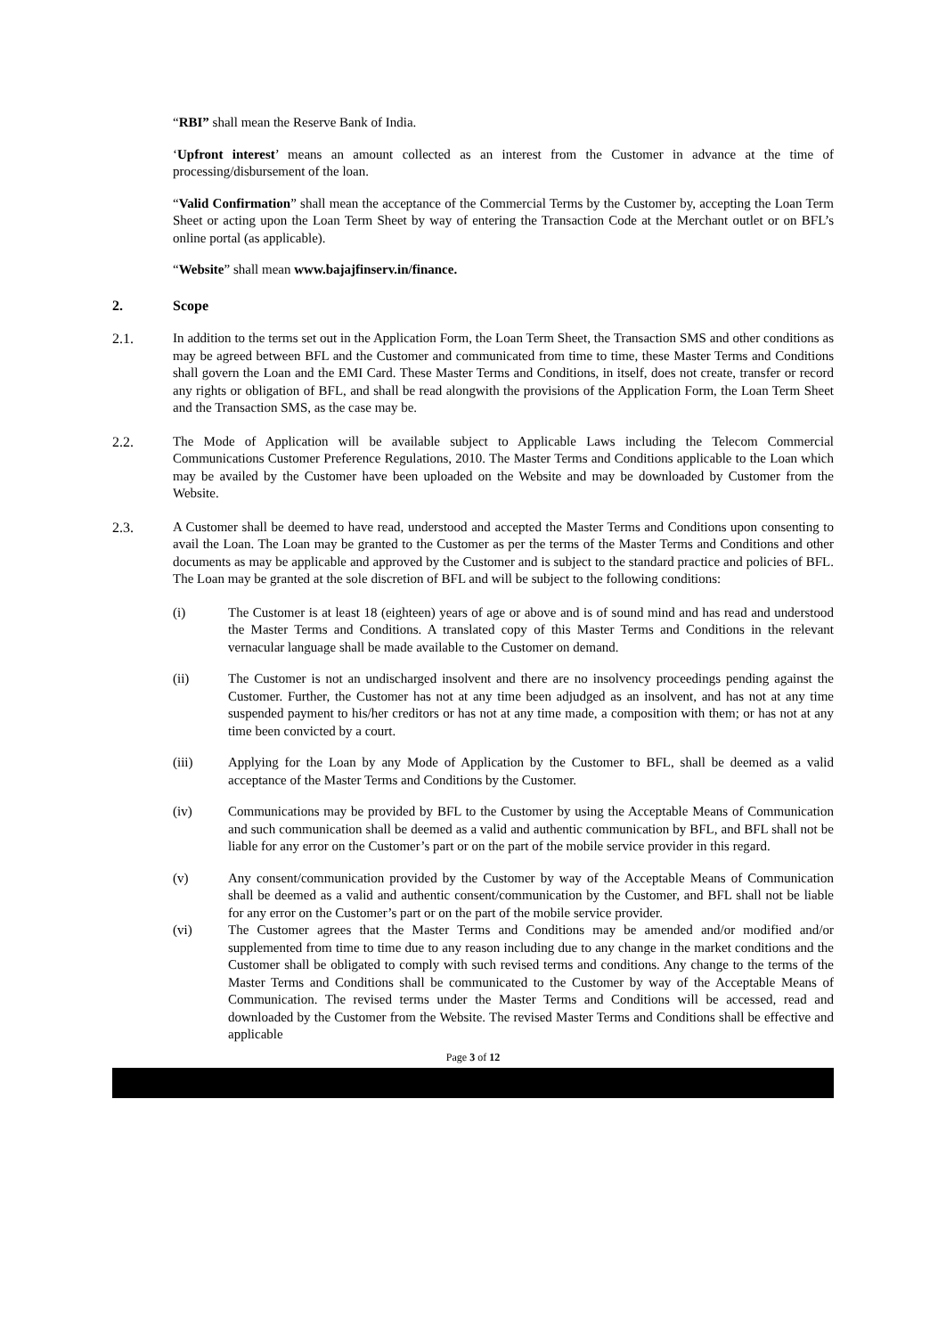“RBI” shall mean the Reserve Bank of India.
‘Upfront interest’ means an amount collected as an interest from the Customer in advance at the time of processing/disbursement of the loan.
“Valid Confirmation” shall mean the acceptance of the Commercial Terms by the Customer by, accepting the Loan Term Sheet or acting upon the Loan Term Sheet by way of entering the Transaction Code at the Merchant outlet or on BFL’s online portal (as applicable).
“Website” shall mean www.bajajfinserv.in/finance.
2. Scope
2.1. In addition to the terms set out in the Application Form, the Loan Term Sheet, the Transaction SMS and other conditions as may be agreed between BFL and the Customer and communicated from time to time, these Master Terms and Conditions shall govern the Loan and the EMI Card. These Master Terms and Conditions, in itself, does not create, transfer or record any rights or obligation of BFL, and shall be read alongwith the provisions of the Application Form, the Loan Term Sheet and the Transaction SMS, as the case may be.
2.2. The Mode of Application will be available subject to Applicable Laws including the Telecom Commercial Communications Customer Preference Regulations, 2010. The Master Terms and Conditions applicable to the Loan which may be availed by the Customer have been uploaded on the Website and may be downloaded by Customer from the Website.
2.3. A Customer shall be deemed to have read, understood and accepted the Master Terms and Conditions upon consenting to avail the Loan. The Loan may be granted to the Customer as per the terms of the Master Terms and Conditions and other documents as may be applicable and approved by the Customer and is subject to the standard practice and policies of BFL. The Loan may be granted at the sole discretion of BFL and will be subject to the following conditions:
(i) The Customer is at least 18 (eighteen) years of age or above and is of sound mind and has read and understood the Master Terms and Conditions. A translated copy of this Master Terms and Conditions in the relevant vernacular language shall be made available to the Customer on demand.
(ii) The Customer is not an undischarged insolvent and there are no insolvency proceedings pending against the Customer. Further, the Customer has not at any time been adjudged as an insolvent, and has not at any time suspended payment to his/her creditors or has not at any time made, a composition with them; or has not at any time been convicted by a court.
(iii) Applying for the Loan by any Mode of Application by the Customer to BFL, shall be deemed as a valid acceptance of the Master Terms and Conditions by the Customer.
(iv) Communications may be provided by BFL to the Customer by using the Acceptable Means of Communication and such communication shall be deemed as a valid and authentic communication by BFL, and BFL shall not be liable for any error on the Customer’s part or on the part of the mobile service provider in this regard.
(v) Any consent/communication provided by the Customer by way of the Acceptable Means of Communication shall be deemed as a valid and authentic consent/communication by the Customer, and BFL shall not be liable for any error on the Customer’s part or on the part of the mobile service provider.
(vi) The Customer agrees that the Master Terms and Conditions may be amended and/or modified and/or supplemented from time to time due to any reason including due to any change in the market conditions and the Customer shall be obligated to comply with such revised terms and conditions. Any change to the terms of the Master Terms and Conditions shall be communicated to the Customer by way of the Acceptable Means of Communication. The revised terms under the Master Terms and Conditions will be accessed, read and downloaded by the Customer from the Website. The revised Master Terms and Conditions shall be effective and applicable
Page 3 of 12